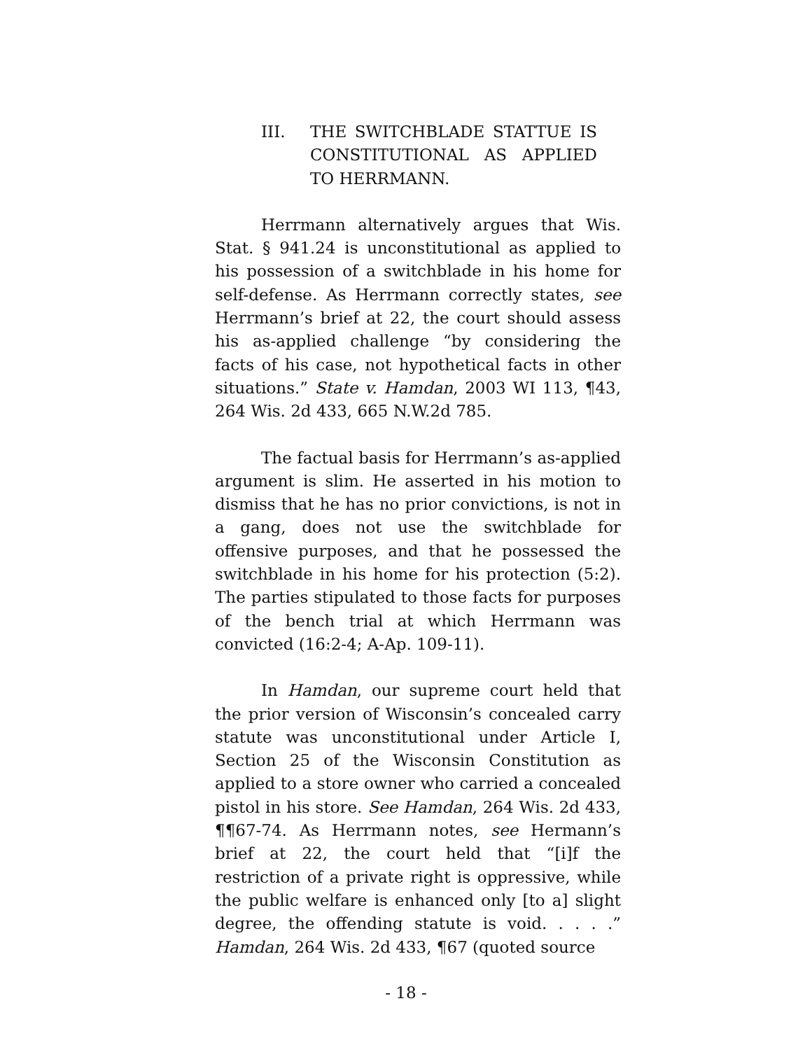III. THE SWITCHBLADE STATTUE IS CONSTITUTIONAL AS APPLIED TO HERRMANN.
Herrmann alternatively argues that Wis. Stat. § 941.24 is unconstitutional as applied to his possession of a switchblade in his home for self-defense. As Herrmann correctly states, see Herrmann’s brief at 22, the court should assess his as-applied challenge “by considering the facts of his case, not hypothetical facts in other situations.” State v. Hamdan, 2003 WI 113, ¶43, 264 Wis. 2d 433, 665 N.W.2d 785.
The factual basis for Herrmann’s as-applied argument is slim. He asserted in his motion to dismiss that he has no prior convictions, is not in a gang, does not use the switchblade for offensive purposes, and that he possessed the switchblade in his home for his protection (5:2). The parties stipulated to those facts for purposes of the bench trial at which Herrmann was convicted (16:2-4; A-Ap. 109-11).
In Hamdan, our supreme court held that the prior version of Wisconsin’s concealed carry statute was unconstitutional under Article I, Section 25 of the Wisconsin Constitution as applied to a store owner who carried a concealed pistol in his store. See Hamdan, 264 Wis. 2d 433, ¶¶67-74. As Herrmann notes, see Hermann’s brief at 22, the court held that “[i]f the restriction of a private right is oppressive, while the public welfare is enhanced only [to a] slight degree, the offending statute is void. . . . .” Hamdan, 264 Wis. 2d 433, ¶67 (quoted source
- 18 -